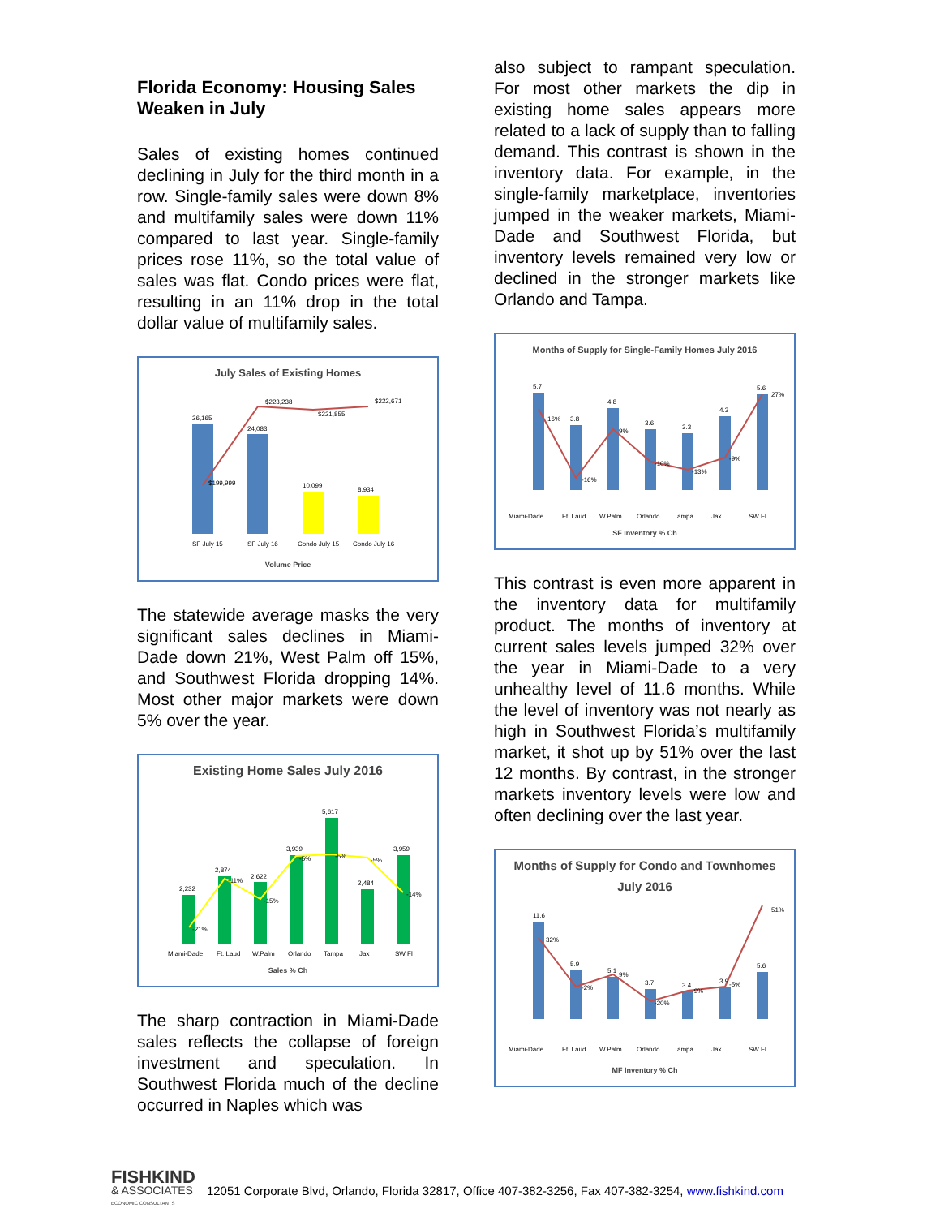Florida Economy: Housing Sales Weaken in July
Sales of existing homes continued declining in July for the third month in a row. Single-family sales were down 8% and multifamily sales were down 11% compared to last year. Single-family prices rose 11%, so the total value of sales was flat. Condo prices were flat, resulting in an 11% drop in the total dollar value of multifamily sales.
July Sales of Existing Homes
26,165
24,083
10,099
8,934
$199,999
$223,238
$221,855
$222,671
SF July 15
SF July 16
Condo July 15
Condo July 16
Volume Price
The statewide average masks the very significant sales declines in Miami-Dade down 21%, West Palm off 15%, and Southwest Florida dropping 14%. Most other major markets were down 5% over the year.
Existing Home Sales July 2016
2,232
2,874
2,622
3,939
5,617
2,484
3,959
-21%
-11%
-15%
-5%
-5%
-5%
-14%
Miami-Dade
Ft. Laud
W.Palm
Orlando
Tampa
Jax
SW Fl
Sales % Ch
The sharp contraction in Miami-Dade sales reflects the collapse of foreign investment and speculation. In Southwest Florida much of the decline occurred in Naples which was
also subject to rampant speculation. For most other markets the dip in existing home sales appears more related to a lack of supply than to falling demand. This contrast is shown in the inventory data. For example, in the single-family marketplace, inventories jumped in the weaker markets, Miami-Dade and Southwest Florida, but inventory levels remained very low or declined in the stronger markets like Orlando and Tampa.
Months of Supply for Single-Family Homes July 2016
5.7
3.8
4.8
3.6
3.3
4.3
5.6
16%
-16%
9%
-10%
-13%
-9%
27%
Miami-Dade
Ft. Laud
W.Palm
Orlando
Tampa
Jax
SW Fl
SF Inventory % Ch
This contrast is even more apparent in the inventory data for multifamily product. The months of inventory at current sales levels jumped 32% over the year in Miami-Dade to a very unhealthy level of 11.6 months. While the level of inventory was not nearly as high in Southwest Florida’s multifamily market, it shot up by 51% over the last 12 months. By contrast, in the stronger markets inventory levels were low and often declining over the last year.
Months of Supply for Condo and Townhomes July 2016
11.6
5.9
5.1
3.7
3.4
3.9
5.6
32%
-2%
9%
-20%
-9%
-5%
51%
Miami-Dade
Ft. Laud
W.Palm
Orlando
Tampa
Jax
SW Fl
MF Inventory % Ch
FISHKIND
& ASSOCIATES
ECONOMIC CONSULTANTS
12051 Corporate Blvd, Orlando, Florida 32817, Office 407-382-3256, Fax 407-382-3254, www.fishkind.com